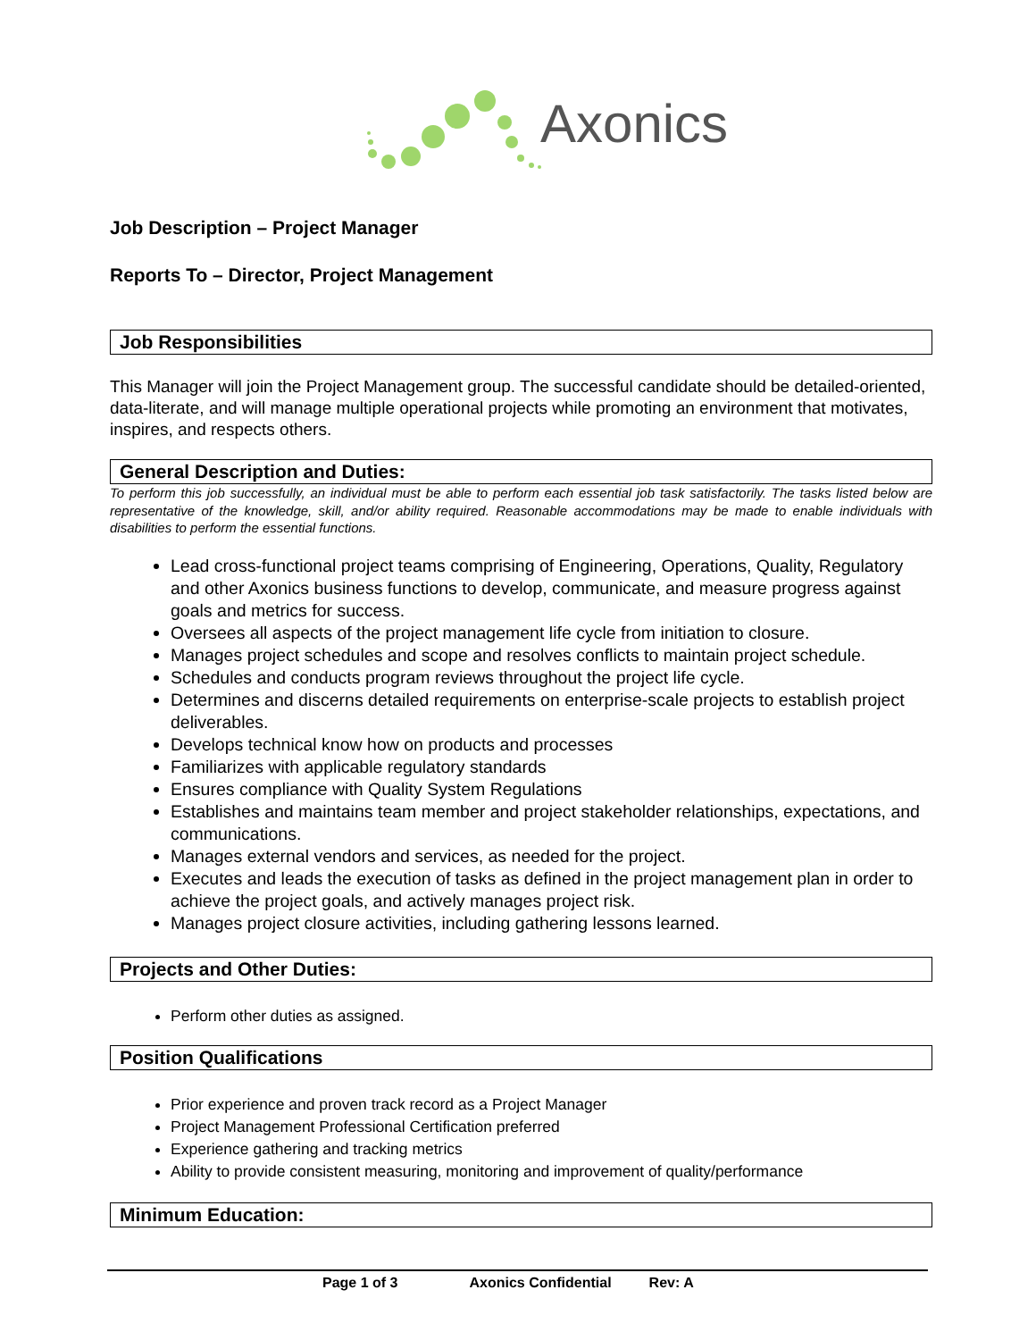Axonics
Job Description – Project Manager
Reports To – Director, Project Management
Job Responsibilities
This Manager will join the Project Management group. The successful candidate should be detailed-oriented, data-literate, and will manage multiple operational projects while promoting an environment that motivates, inspires, and respects others.
General Description and Duties:
To perform this job successfully, an individual must be able to perform each essential job task satisfactorily. The tasks listed below are representative of the knowledge, skill, and/or ability required. Reasonable accommodations may be made to enable individuals with disabilities to perform the essential functions.
Lead cross-functional project teams comprising of Engineering, Operations, Quality, Regulatory and other Axonics business functions to develop, communicate, and measure progress against goals and metrics for success.
Oversees all aspects of the project management life cycle from initiation to closure.
Manages project schedules and scope and resolves conflicts to maintain project schedule.
Schedules and conducts program reviews throughout the project life cycle.
Determines and discerns detailed requirements on enterprise-scale projects to establish project deliverables.
Develops technical know how on products and processes
Familiarizes with applicable regulatory standards
Ensures compliance with Quality System Regulations
Establishes and maintains team member and project stakeholder relationships, expectations, and communications.
Manages external vendors and services, as needed for the project.
Executes and leads the execution of tasks as defined in the project management plan in order to achieve the project goals, and actively manages project risk.
Manages project closure activities, including gathering lessons learned.
Projects and Other Duties:
Perform other duties as assigned.
Position Qualifications
Prior experience and proven track record as a Project Manager
Project Management Professional Certification preferred
Experience gathering and tracking metrics
Ability to provide consistent measuring, monitoring and improvement of quality/performance
Minimum Education:
Page 1 of 3 Axonics Confidential Rev: A